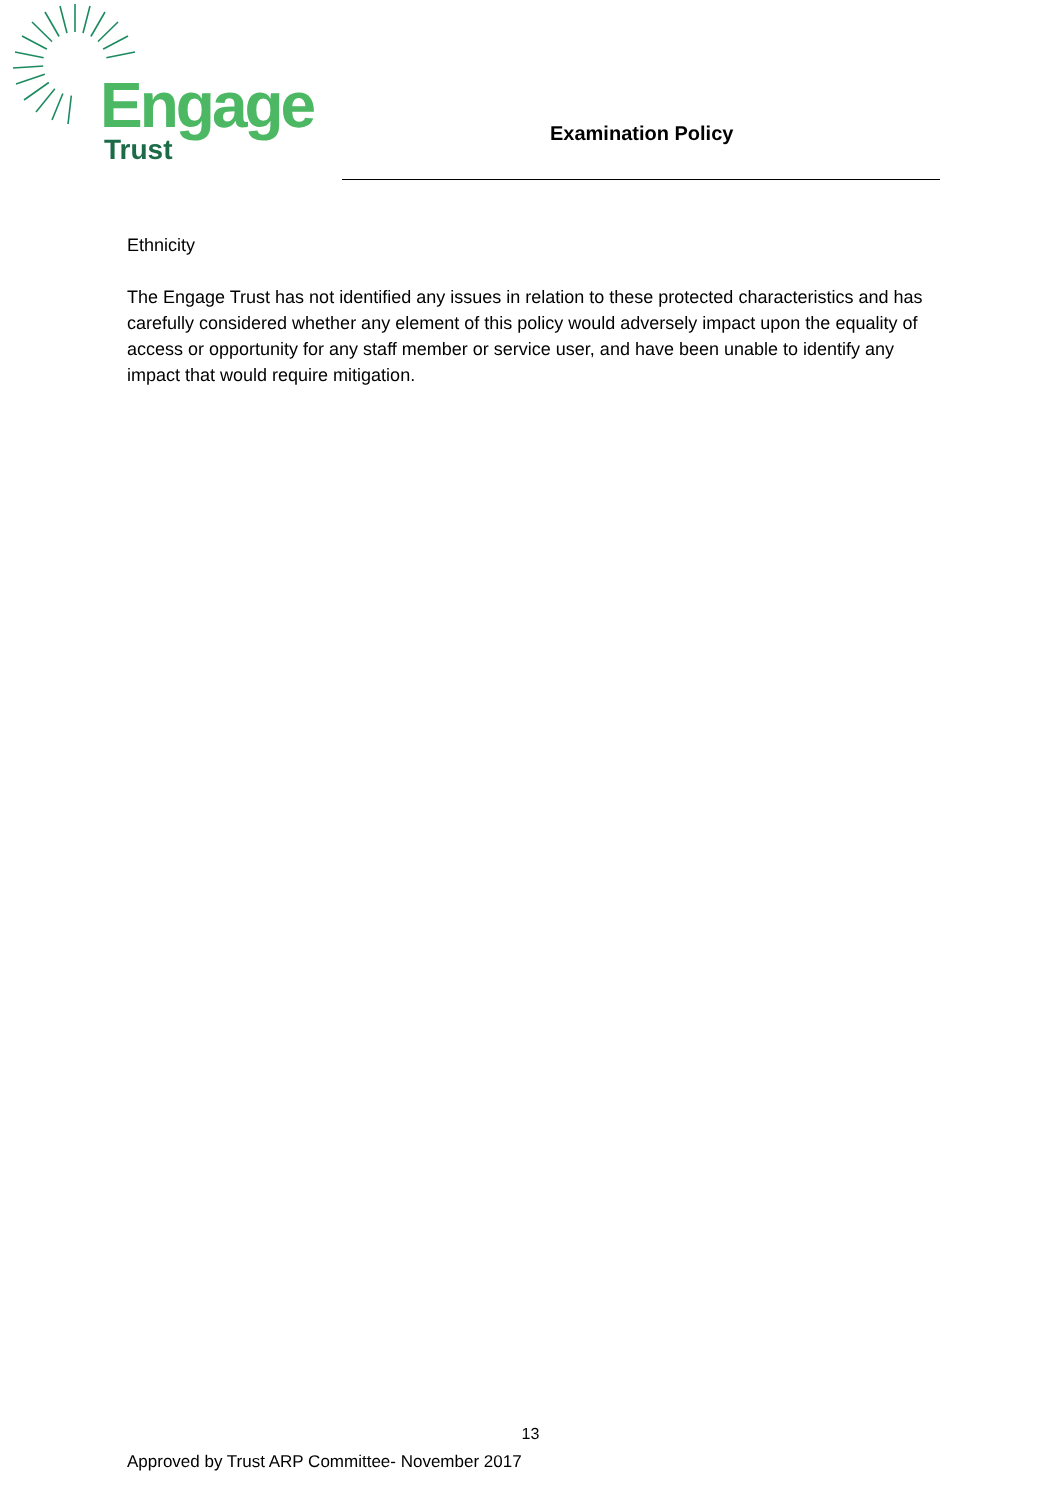Engage
Trust
Examination Policy
Ethnicity
The Engage Trust has not identified any issues in relation to these protected characteristics and has carefully considered whether any element of this policy would adversely impact upon the equality of access or opportunity for any staff member or service user, and have been unable to identify any impact that would require mitigation.
13
Approved by Trust ARP Committee- November 2017